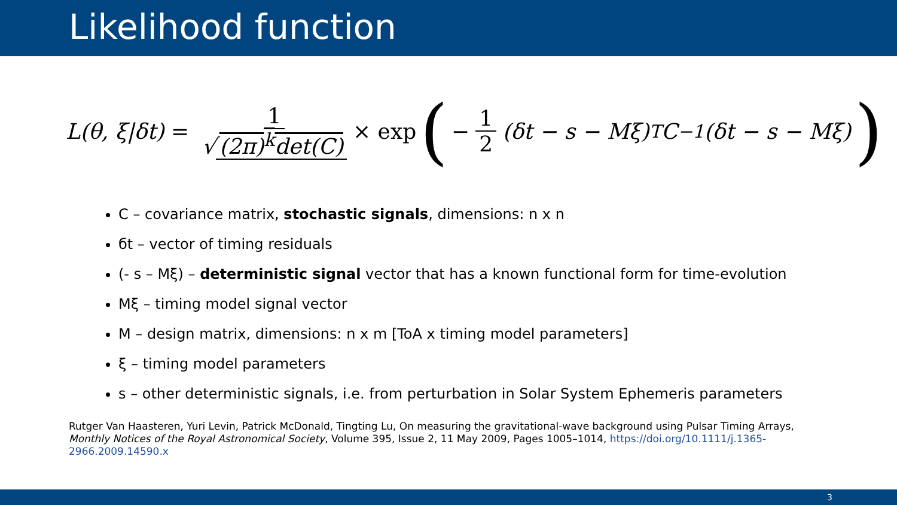Likelihood function
L(θ, ξ|δt) = 1 √ (2π)<sup>k</sup>det(C) × exp (− 1 2 (δt − s − Mξ)<sup>T</sup>C<sup>−1</sup>(δt − s − Mξ))
C – covariance matrix, stochastic signals, dimensions: n x n
бt – vector of timing residuals
(- s – Mξ) – deterministic signal vector that has a known functional form for time-evolution
Mξ – timing model signal vector
M – design matrix, dimensions: n x m [ToA x timing model parameters]
ξ – timing model parameters
s – other deterministic signals, i.e. from perturbation in Solar System Ephemeris parameters
Rutger Van Haasteren, Yuri Levin, Patrick McDonald, Tingting Lu, On measuring the gravitational-wave background using Pulsar Timing Arrays, Monthly Notices of the Royal Astronomical Society, Volume 395, Issue 2, 11 May 2009, Pages 1005–1014, https://doi.org/10.1111/j.1365-2966.2009.14590.x
3